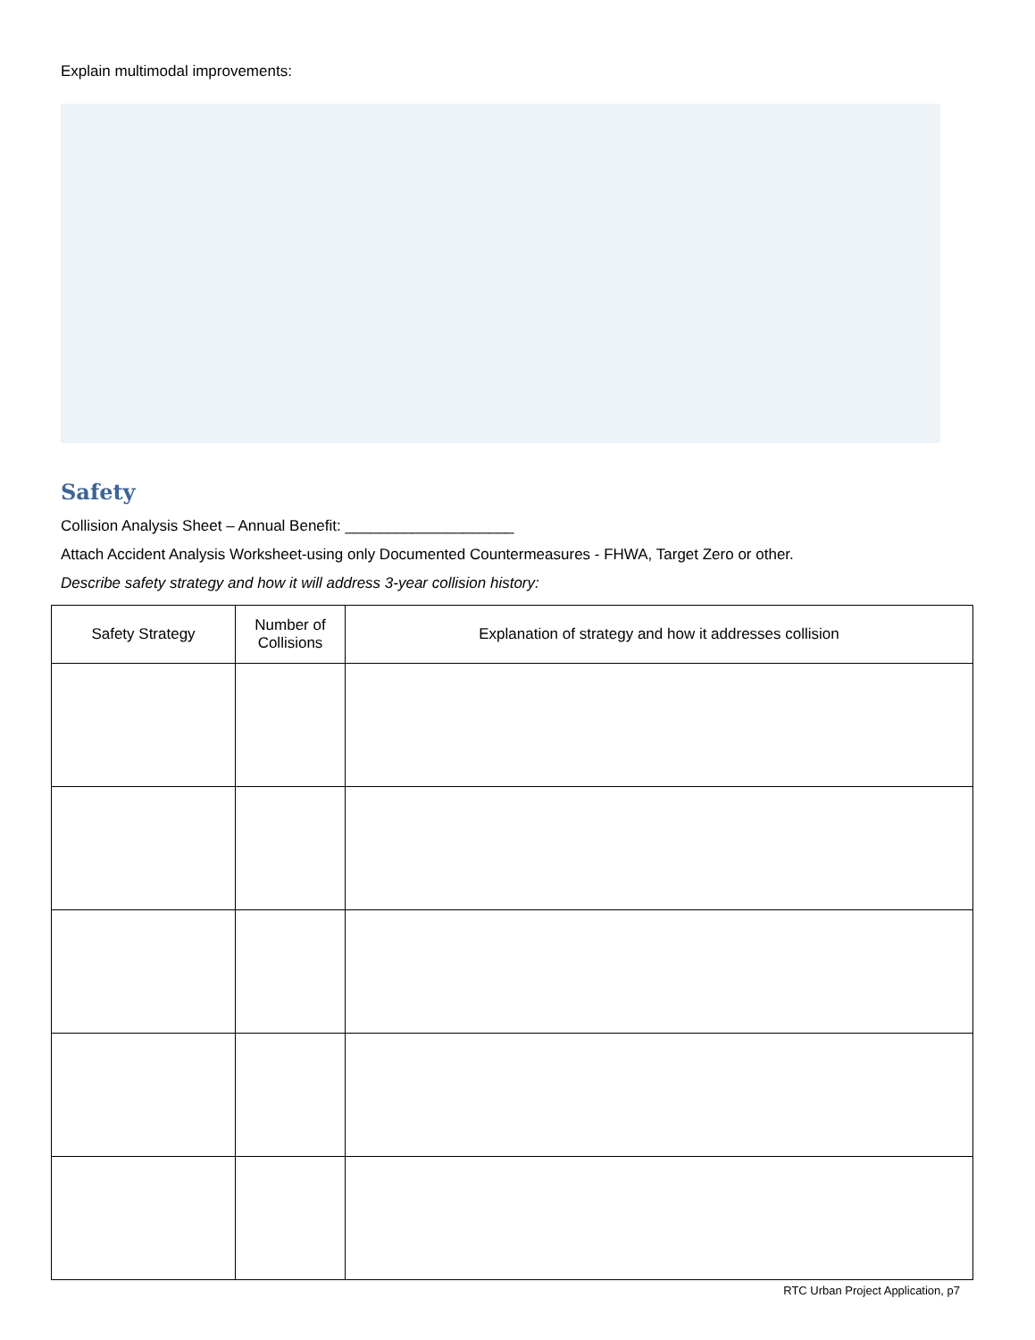Explain multimodal improvements:
Safety
Collision Analysis Sheet – Annual Benefit: ____________________
Attach Accident Analysis Worksheet-using only Documented Countermeasures - FHWA, Target Zero or other.
Describe safety strategy and how it will address 3-year collision history:
| Safety Strategy | Number of Collisions | Explanation of strategy and how it addresses collision |
| --- | --- | --- |
RTC Urban Project Application, p7